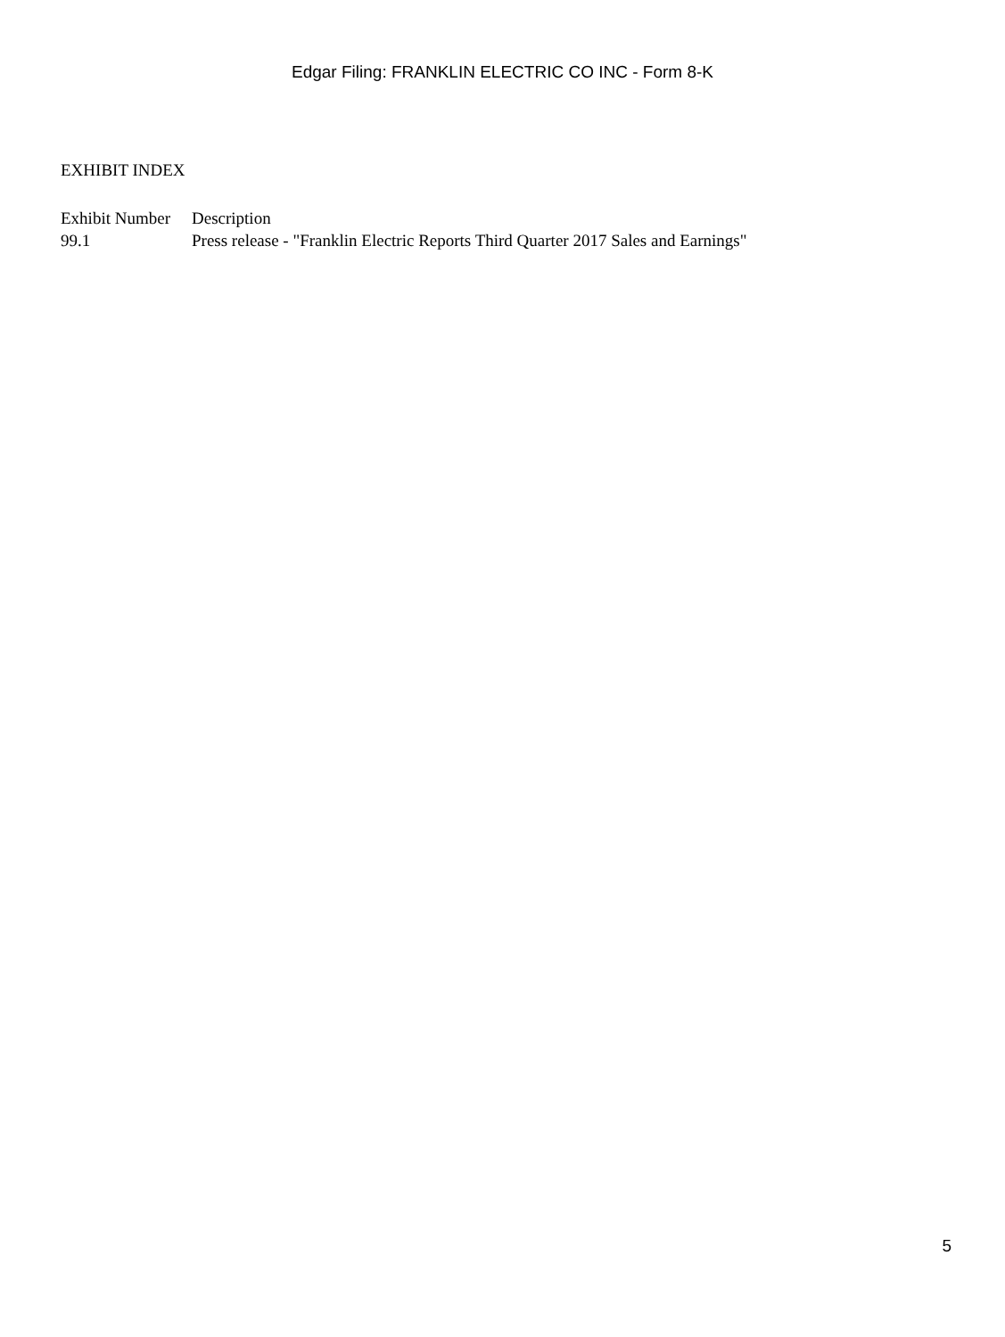Edgar Filing: FRANKLIN ELECTRIC CO INC - Form 8-K
EXHIBIT INDEX
| Exhibit Number | Description |
| --- | --- |
| 99.1 | Press release - "Franklin Electric Reports Third Quarter 2017 Sales and Earnings" |
5